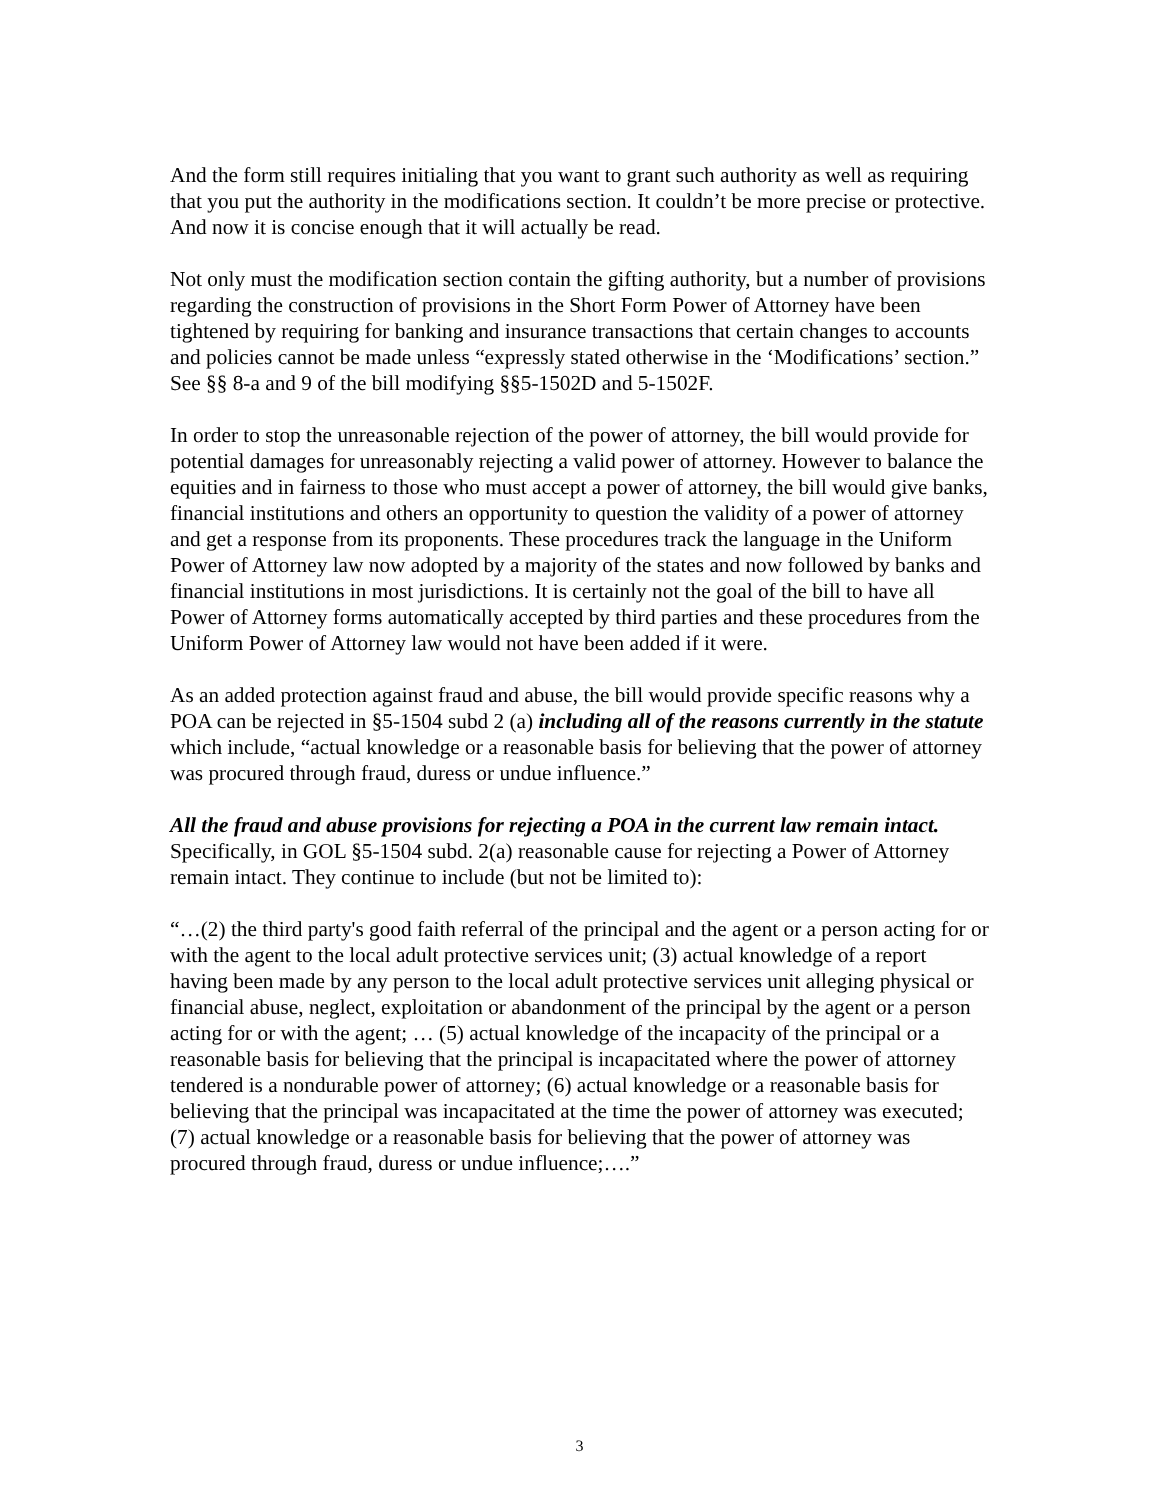And the form still requires initialing that you want to grant such authority as well as requiring that you put the authority in the modifications section. It couldn’t be more precise or protective. And now it is concise enough that it will actually be read.
Not only must the modification section contain the gifting authority, but a number of provisions regarding the construction of provisions in the Short Form Power of Attorney have been tightened by requiring for banking and insurance transactions that certain changes to accounts and policies cannot be made unless “expressly stated otherwise in the ‘Modifications’ section.” See §§ 8-a and 9 of the bill modifying §§5-1502D and 5-1502F.
In order to stop the unreasonable rejection of the power of attorney, the bill would provide for potential damages for unreasonably rejecting a valid power of attorney. However to balance the equities and in fairness to those who must accept a power of attorney, the bill would give banks, financial institutions and others an opportunity to question the validity of a power of attorney and get a response from its proponents. These procedures track the language in the Uniform Power of Attorney law now adopted by a majority of the states and now followed by banks and financial institutions in most jurisdictions. It is certainly not the goal of the bill to have all Power of Attorney forms automatically accepted by third parties and these procedures from the Uniform Power of Attorney law would not have been added if it were.
As an added protection against fraud and abuse, the bill would provide specific reasons why a POA can be rejected in §5-1504 subd 2 (a) including all of the reasons currently in the statute which include, “actual knowledge or a reasonable basis for believing that the power of attorney was procured through fraud, duress or undue influence.”
All the fraud and abuse provisions for rejecting a POA in the current law remain intact. Specifically, in GOL §5-1504 subd. 2(a) reasonable cause for rejecting a Power of Attorney remain intact. They continue to include (but not be limited to):
“…(2) the third party's good faith referral of the principal and the agent or a person acting for or with the agent to the local adult protective services unit; (3) actual knowledge of a report having been made by any person to the local adult protective services unit alleging physical or financial abuse, neglect, exploitation or abandonment of the principal by the agent or a person acting for or with the agent; … (5) actual knowledge of the incapacity of the principal or a reasonable basis for believing that the principal is incapacitated where the power of attorney tendered is a nondurable power of attorney; (6) actual knowledge or a reasonable basis for believing that the principal was incapacitated at the time the power of attorney was executed; (7) actual knowledge or a reasonable basis for believing that the power of attorney was procured through fraud, duress or undue influence;….”
3